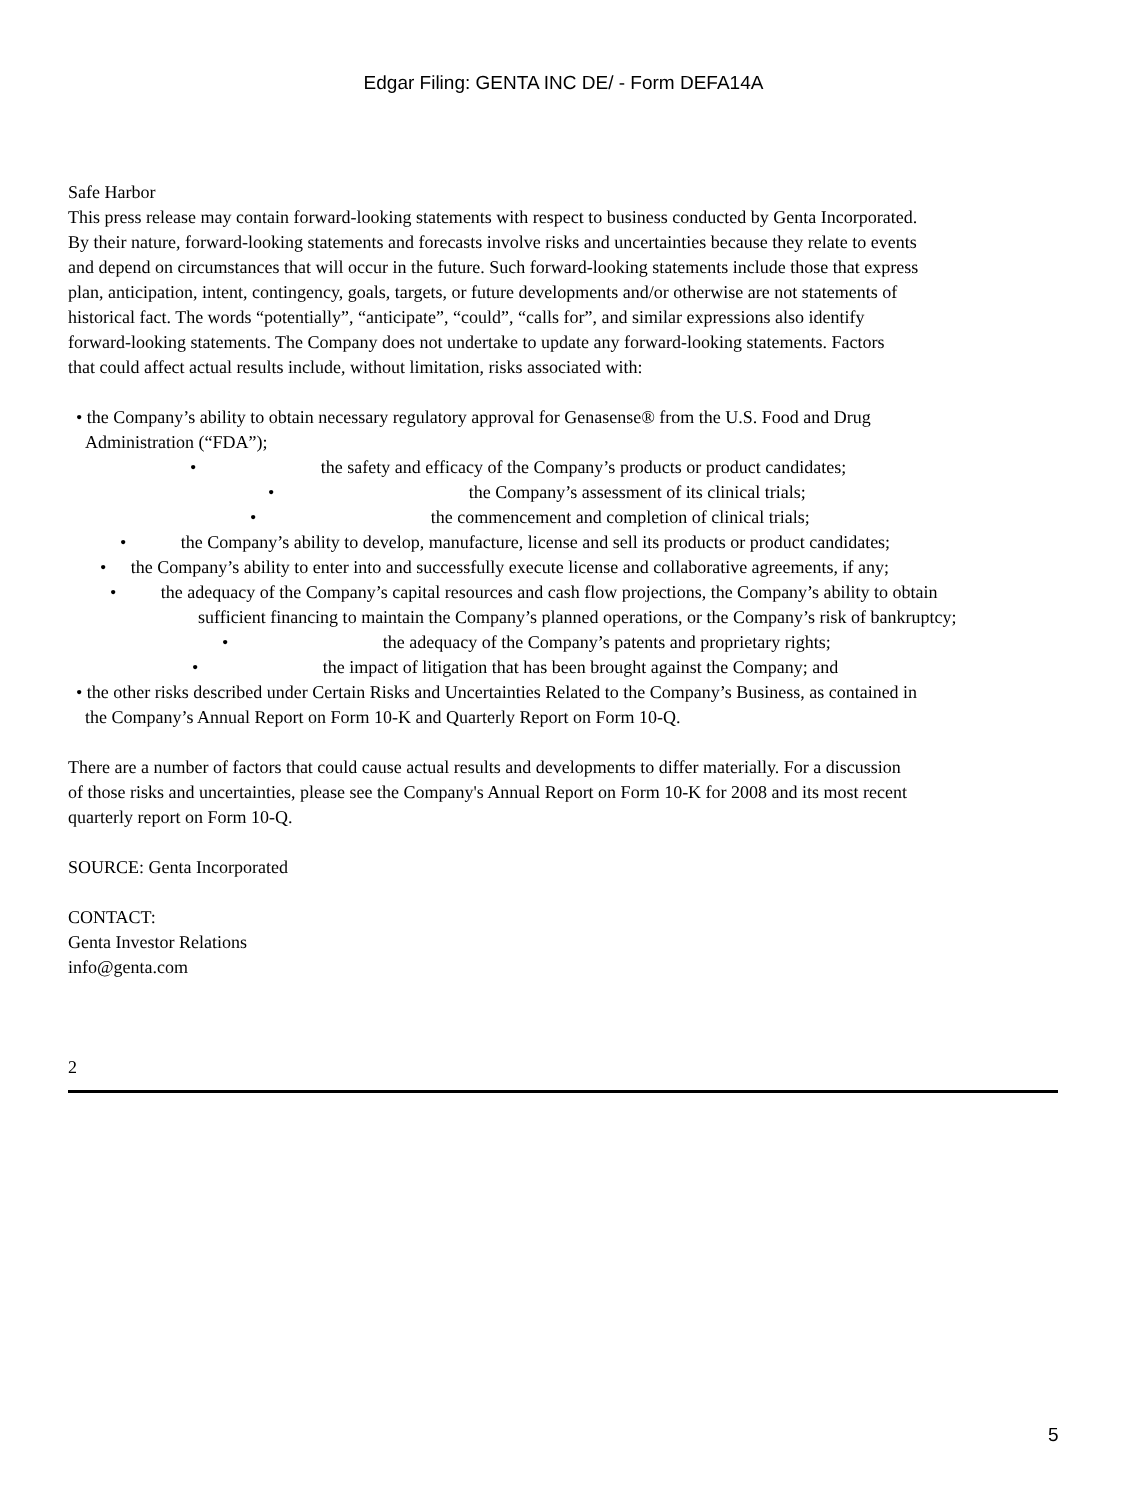Edgar Filing: GENTA INC DE/ - Form DEFA14A
Safe Harbor
This press release may contain forward-looking statements with respect to business conducted by Genta Incorporated.
By their nature, forward-looking statements and forecasts involve risks and uncertainties because they relate to events
and depend on circumstances that will occur in the future. Such forward-looking statements include those that express
plan, anticipation, intent, contingency, goals, targets, or future developments and/or otherwise are not statements of
historical fact. The words “potentially”, “anticipate”, “could”, “calls for”, and similar expressions also identify
forward-looking statements. The Company does not undertake to update any forward-looking statements. Factors
that could affect actual results include, without limitation, risks associated with:
• the Company’s ability to obtain necessary regulatory approval for Genasense® from the U.S. Food and Drug
Administration (“FDA”);
• the safety and efficacy of the Company’s products or product candidates;
• the Company’s assessment of its clinical trials;
• the commencement and completion of clinical trials;
• the Company’s ability to develop, manufacture, license and sell its products or product candidates;
• the Company’s ability to enter into and successfully execute license and collaborative agreements, if any;
• the adequacy of the Company’s capital resources and cash flow projections, the Company’s ability to obtain
sufficient financing to maintain the Company’s planned operations, or the Company’s risk of bankruptcy;
• the adequacy of the Company’s patents and proprietary rights;
• the impact of litigation that has been brought against the Company; and
• the other risks described under Certain Risks and Uncertainties Related to the Company’s Business, as contained in
the Company’s Annual Report on Form 10-K and Quarterly Report on Form 10-Q.
There are a number of factors that could cause actual results and developments to differ materially. For a discussion
of those risks and uncertainties, please see the Company's Annual Report on Form 10-K for 2008 and its most recent
quarterly report on Form 10-Q.
SOURCE: Genta Incorporated
CONTACT:
Genta Investor Relations
info@genta.com
2
5